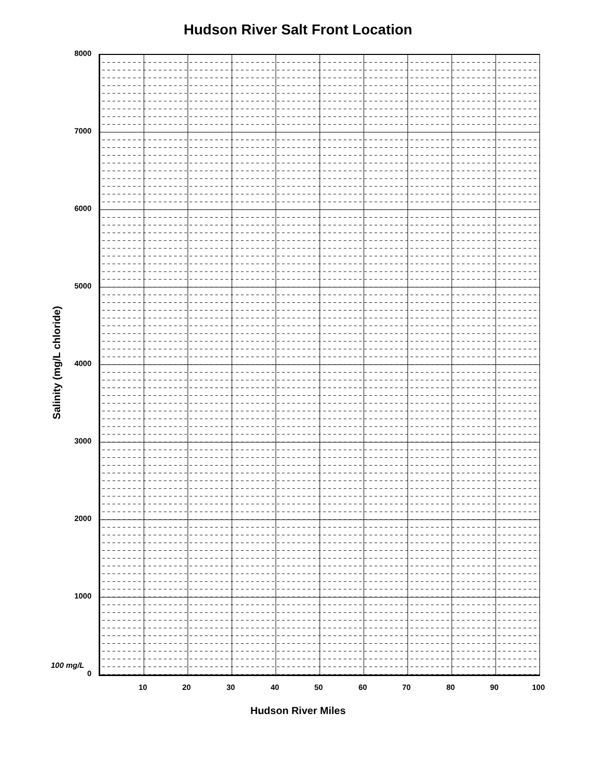Hudson River Salt Front Location
8000
7000
6000
5000
Salinity (mg/L chloride)
4000
3000
2000
1000
100 mg/L
0
10 20 30 40 50 60 70 80 90 100
Hudson River Miles